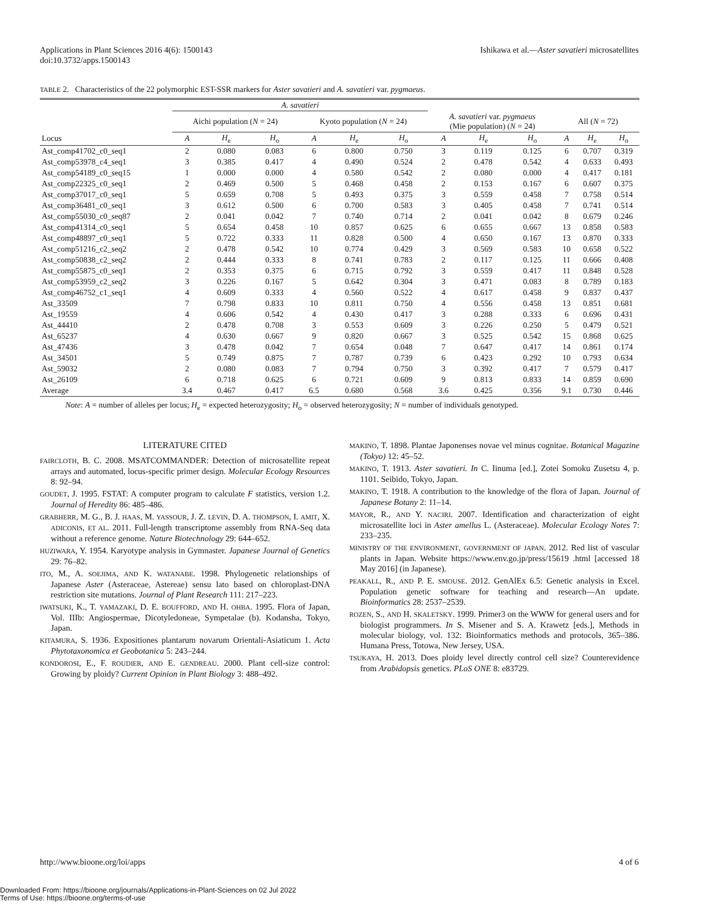Applications in Plant Sciences 2016 4(6): 1500143
doi:10.3732/apps.1500143
Ishikawa et al.—Aster savatieri microsatellites
TABLE 2. Characteristics of the 22 polymorphic EST-SSR markers for Aster savatieri and A. savatieri var. pygmaeus.
| | A. savatieri | | | | | | | | | | | |
| --- | --- | --- | --- | --- | --- | --- | --- | --- | --- | --- | --- | --- |
| | Aichi population ( N = 24) | | | Kyoto population ( N = 24) | | | A. savatieri var. pygmaeus (Mie population) ( N = 24) | | | All ( N = 72) | | |
| Locus | A | H<sub>e</sub> | H<sub>o</sub> | A | H<sub>e</sub> | H<sub>o</sub> | A | H<sub>e</sub> | H<sub>o</sub> | A | H<sub>e</sub> | H<sub>o</sub> |
| Ast_comp41702_c0_seq1 | 2 | 0.080 | 0.083 | 6 | 0.800 | 0.750 | 3 | 0.119 | 0.125 | 6 | 0.707 | 0.319 |
| Ast_comp53978_c4_seq1 | 3 | 0.385 | 0.417 | 4 | 0.490 | 0.524 | 2 | 0.478 | 0.542 | 4 | 0.633 | 0.493 |
| Ast_comp54189_c0_seq15 | 1 | 0.000 | 0.000 | 4 | 0.580 | 0.542 | 2 | 0.080 | 0.000 | 4 | 0.417 | 0.181 |
| Ast_comp22325_c0_seq1 | 2 | 0.469 | 0.500 | 5 | 0.468 | 0.458 | 2 | 0.153 | 0.167 | 6 | 0.607 | 0.375 |
| Ast_comp37017_c0_seq1 | 5 | 0.659 | 0.708 | 5 | 0.493 | 0.375 | 3 | 0.559 | 0.458 | 7 | 0.758 | 0.514 |
| Ast_comp36481_c0_seq1 | 3 | 0.612 | 0.500 | 6 | 0.700 | 0.583 | 3 | 0.405 | 0.458 | 7 | 0.741 | 0.514 |
| Ast_comp55030_c0_seq87 | 2 | 0.041 | 0.042 | 7 | 0.740 | 0.714 | 2 | 0.041 | 0.042 | 8 | 0.679 | 0.246 |
| Ast_comp41314_c0_seq1 | 5 | 0.654 | 0.458 | 10 | 0.857 | 0.625 | 6 | 0.655 | 0.667 | 13 | 0.858 | 0.583 |
| Ast_comp48897_c0_seq1 | 5 | 0.722 | 0.333 | 11 | 0.828 | 0.500 | 4 | 0.650 | 0.167 | 13 | 0.870 | 0.333 |
| Ast_comp51216_c2_seq2 | 2 | 0.478 | 0.542 | 10 | 0.774 | 0.429 | 3 | 0.569 | 0.583 | 10 | 0.658 | 0.522 |
| Ast_comp50838_c2_seq2 | 2 | 0.444 | 0.333 | 8 | 0.741 | 0.783 | 2 | 0.117 | 0.125 | 11 | 0.666 | 0.408 |
| Ast_comp55875_c0_seq1 | 2 | 0.353 | 0.375 | 6 | 0.715 | 0.792 | 3 | 0.559 | 0.417 | 11 | 0.848 | 0.528 |
| Ast_comp53959_c2_seq2 | 3 | 0.226 | 0.167 | 5 | 0.642 | 0.304 | 3 | 0.471 | 0.083 | 8 | 0.789 | 0.183 |
| Ast_comp46752_c1_seq1 | 4 | 0.609 | 0.333 | 4 | 0.560 | 0.522 | 4 | 0.617 | 0.458 | 9 | 0.837 | 0.437 |
| Ast_33509 | 7 | 0.798 | 0.833 | 10 | 0.811 | 0.750 | 4 | 0.556 | 0.458 | 13 | 0.851 | 0.681 |
| Ast_19559 | 4 | 0.606 | 0.542 | 4 | 0.430 | 0.417 | 3 | 0.288 | 0.333 | 6 | 0.696 | 0.431 |
| Ast_44410 | 2 | 0.478 | 0.708 | 3 | 0.553 | 0.609 | 3 | 0.226 | 0.250 | 5 | 0.479 | 0.521 |
| Ast_65237 | 4 | 0.630 | 0.667 | 9 | 0.820 | 0.667 | 3 | 0.525 | 0.542 | 15 | 0.868 | 0.625 |
| Ast_47436 | 3 | 0.478 | 0.042 | 7 | 0.654 | 0.048 | 7 | 0.647 | 0.417 | 14 | 0.861 | 0.174 |
| Ast_34501 | 5 | 0.749 | 0.875 | 7 | 0.787 | 0.739 | 6 | 0.423 | 0.292 | 10 | 0.793 | 0.634 |
| Ast_59032 | 2 | 0.080 | 0.083 | 7 | 0.794 | 0.750 | 3 | 0.392 | 0.417 | 7 | 0.579 | 0.417 |
| Ast_26109 | 6 | 0.718 | 0.625 | 6 | 0.721 | 0.609 | 9 | 0.813 | 0.833 | 14 | 0.859 | 0.690 |
| Average | 3.4 | 0.467 | 0.417 | 6.5 | 0.680 | 0.568 | 3.6 | 0.425 | 0.356 | 9.1 | 0.730 | 0.446 |
Note: A = number of alleles per locus; H<sub>e</sub> = expected heterozygosity; H<sub>o</sub> = observed heterozygosity; N = number of individuals genotyped.
LITERATURE CITED
FAIRCLOTH, B. C. 2008. MSATCOMMANDER: Detection of microsatellite repeat arrays and automated, locus-specific primer design. Molecular Ecology Resources 8: 92–94.
GOUDET, J. 1995. FSTAT: A computer program to calculate F statistics, version 1.2. Journal of Heredity 86: 485–486.
GRABHERR, M. G., B. J. HAAS, M. YASSOUR, J. Z. LEVIN, D. A. THOMPSON, I. AMIT, X. ADICONIS, ET AL. 2011. Full-length transcriptome assembly from RNA-Seq data without a reference genome. Nature Biotechnology 29: 644–652.
HUZIWARA, Y. 1954. Karyotype analysis in Gymnaster. Japanese Journal of Genetics 29: 76–82.
ITO, M., A. SOEJIMA, AND K. WATANABE. 1998. Phylogenetic relationships of Japanese Aster (Asteraceae, Astereae) sensu lato based on chloroplast-DNA restriction site mutations. Journal of Plant Research 111: 217–223.
IWATSUKI, K., T. YAMAZAKI, D. E. BOUFFORD, AND H. OHBA. 1995. Flora of Japan, Vol. IIIb: Angiospermae, Dicotyledoneae, Sympetalae (b). Kodansha, Tokyo, Japan.
KITAMURA, S. 1936. Expositiones plantarum novarum Orientali-Asiaticum 1. Acta Phytotaxonomica et Geobotanica 5: 243–244.
KONDOROSI, E., F. ROUDIER, AND E. GENDREAU. 2000. Plant cell-size control: Growing by ploidy? Current Opinion in Plant Biology 3: 488–492.
MAKINO, T. 1898. Plantae Japonenses novae vel minus cognitae. Botanical Magazine (Tokyo) 12: 45–52.
MAKINO, T. 1913. Aster savatieri. In C. Iinuma [ed.], Zotei Somoku Zusetsu 4, p. 1101. Seibido, Tokyo, Japan.
MAKINO, T. 1918. A contribution to the knowledge of the flora of Japan. Journal of Japanese Botany 2: 11–14.
MAYOR, R., AND Y. NACIRI. 2007. Identification and characterization of eight microsatellite loci in Aster amellus L. (Asteraceae). Molecular Ecology Notes 7: 233–235.
MINISTRY OF THE ENVIRONMENT, GOVERNMENT OF JAPAN. 2012. Red list of vascular plants in Japan. Website https://www.env.go.jp/press/15619 .html [accessed 18 May 2016] (in Japanese).
PEAKALL, R., AND P. E. SMOUSE. 2012. GenAlEx 6.5: Genetic analysis in Excel. Population genetic software for teaching and research—An update. Bioinformatics 28: 2537–2539.
ROZEN, S., AND H. SKALETSKY. 1999. Primer3 on the WWW for general users and for biologist programmers. In S. Misener and S. A. Krawetz [eds.], Methods in molecular biology, vol. 132: Bioinformatics methods and protocols, 365–386. Humana Press, Totowa, New Jersey, USA.
TSUKAYA, H. 2013. Does ploidy level directly control cell size? Counterevidence from Arabidopsis genetics. PLoS ONE 8: e83729.
http://www.bioone.org/loi/apps 4 of 6
Downloaded From: https://bioone.org/journals/Applications-in-Plant-Sciences on 02 Jul 2022
Terms of Use: https://bioone.org/terms-of-use